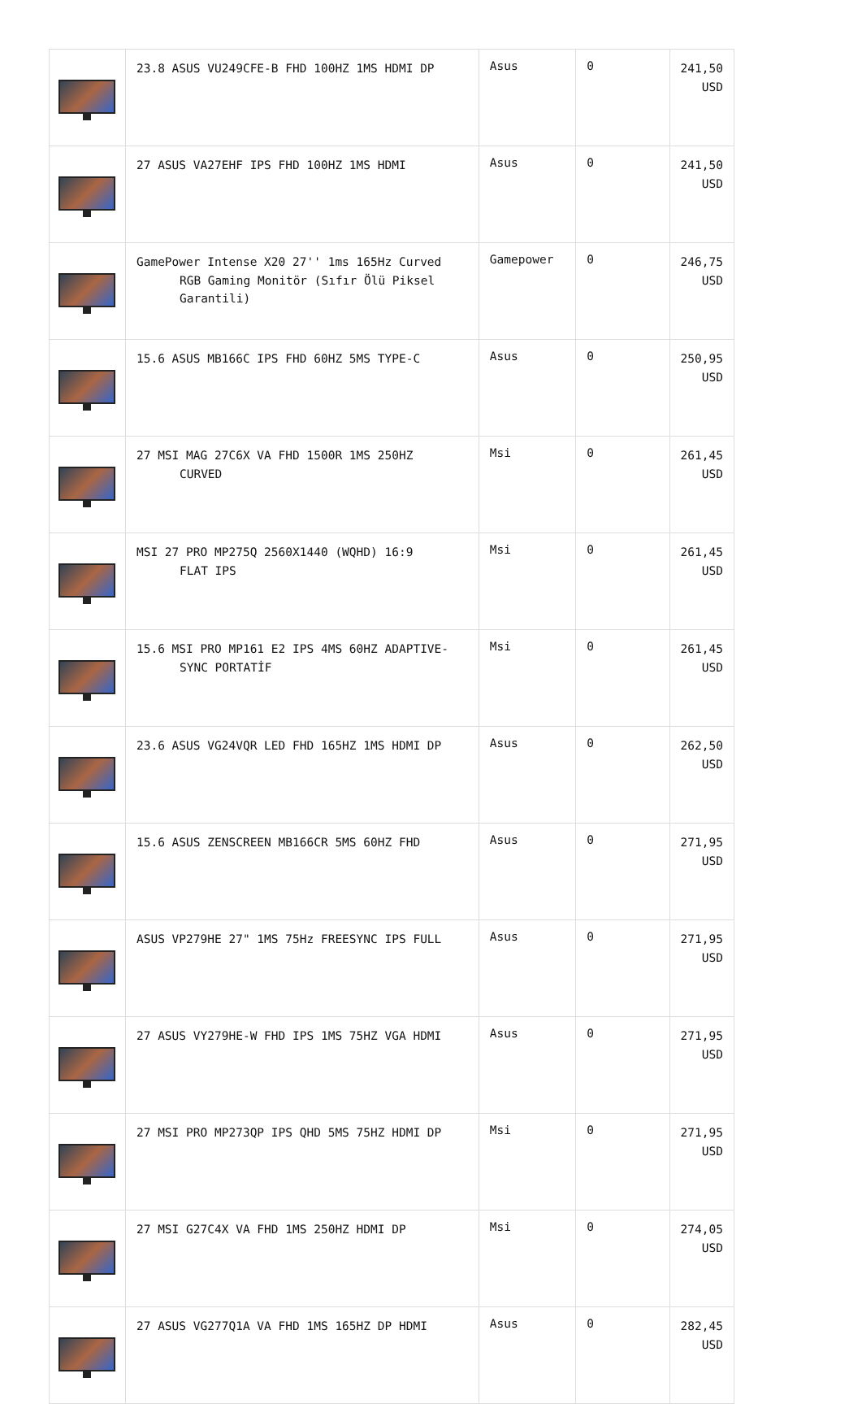| | 23.8 ASUS VU249CFE-B FHD 100HZ 1MS HDMI DP | Asus | 0 | 241,50 USD |
| | 27 ASUS VA27EHF IPS FHD 100HZ 1MS HDMI | Asus | 0 | 241,50 USD |
| | GamePower Intense X20 27'' 1ms 165Hz Curved RGB Gaming Monitör (Sıfır Ölü Piksel Garantili) | Gamepower | 0 | 246,75 USD |
| | 15.6 ASUS MB166C IPS FHD 60HZ 5MS TYPE-C | Asus | 0 | 250,95 USD |
| | 27 MSI MAG 27C6X VA FHD 1500R 1MS 250HZ CURVED | Msi | 0 | 261,45 USD |
| | MSI 27 PRO MP275Q 2560X1440 (WQHD) 16:9 FLAT IPS | Msi | 0 | 261,45 USD |
| | 15.6 MSI PRO MP161 E2 IPS 4MS 60HZ ADAPTIVE- SYNC PORTATİF | Msi | 0 | 261,45 USD |
| | 23.6 ASUS VG24VQR LED FHD 165HZ 1MS HDMI DP | Asus | 0 | 262,50 USD |
| | 15.6 ASUS ZENSCREEN MB166CR 5MS 60HZ FHD | Asus | 0 | 271,95 USD |
| | ASUS VP279HE 27" 1MS 75Hz FREESYNC IPS FULL | Asus | 0 | 271,95 USD |
| | 27 ASUS VY279HE-W FHD IPS 1MS 75HZ VGA HDMI | Asus | 0 | 271,95 USD |
| | 27 MSI PRO MP273QP IPS QHD 5MS 75HZ HDMI DP | Msi | 0 | 271,95 USD |
| | 27 MSI G27C4X VA FHD 1MS 250HZ HDMI DP | Msi | 0 | 274,05 USD |
| | 27 ASUS VG277Q1A VA FHD 1MS 165HZ DP HDMI | Asus | 0 | 282,45 USD |